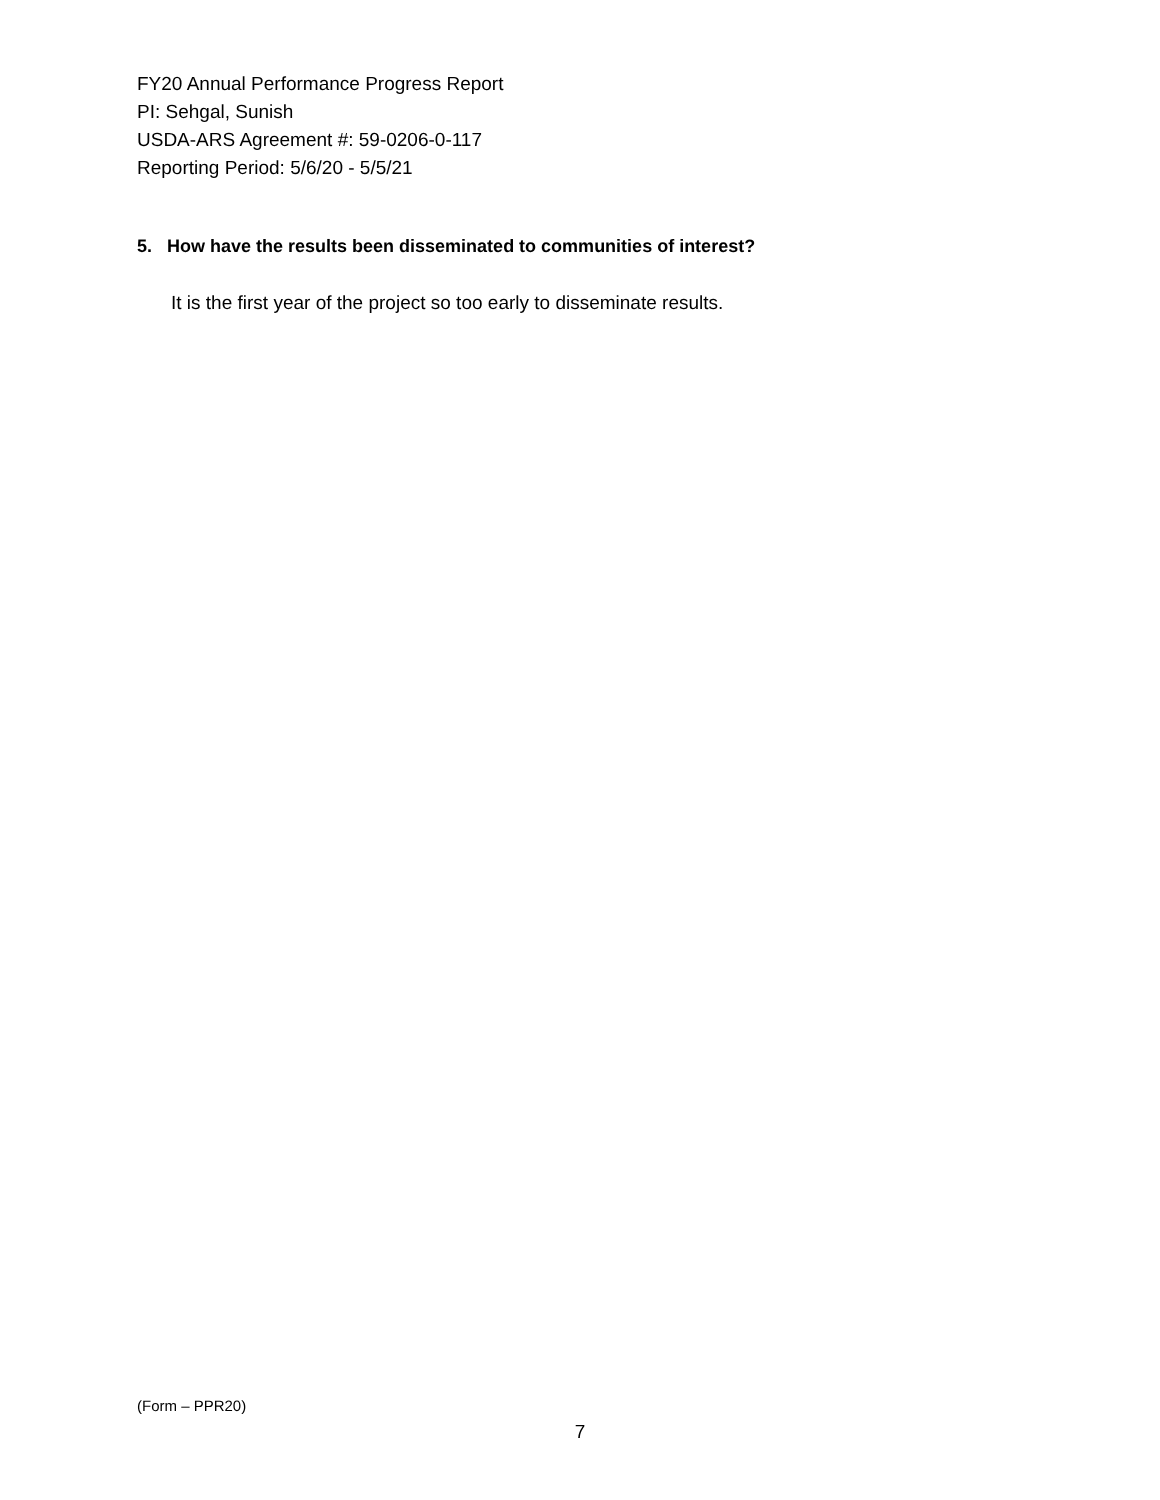FY20 Annual Performance Progress Report
PI: Sehgal, Sunish
USDA-ARS Agreement #: 59-0206-0-117
Reporting Period: 5/6/20 - 5/5/21
5. How have the results been disseminated to communities of interest?
It is the first year of the project so too early to disseminate results.
(Form – PPR20)
7